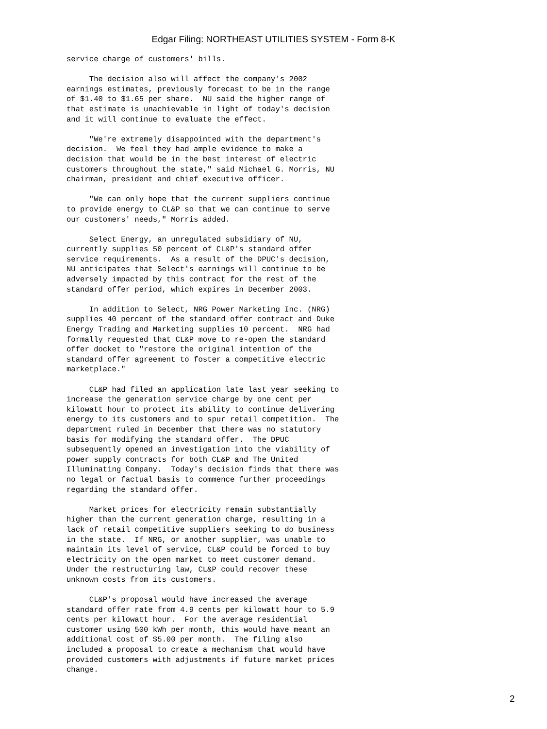Edgar Filing: NORTHEAST UTILITIES SYSTEM - Form 8-K
service charge of customers' bills.

     The decision also will affect the company's 2002
earnings estimates, previously forecast to be in the range
of $1.40 to $1.65 per share.  NU said the higher range of
that estimate is unachievable in light of today's decision
and it will continue to evaluate the effect.

     "We're extremely disappointed with the department's
decision.  We feel they had ample evidence to make a
decision that would be in the best interest of electric
customers throughout the state," said Michael G. Morris, NU
chairman, president and chief executive officer.

     "We can only hope that the current suppliers continue
to provide energy to CL&P so that we can continue to serve
our customers' needs," Morris added.

     Select Energy, an unregulated subsidiary of NU,
currently supplies 50 percent of CL&P's standard offer
service requirements.  As a result of the DPUC's decision,
NU anticipates that Select's earnings will continue to be
adversely impacted by this contract for the rest of the
standard offer period, which expires in December 2003.

     In addition to Select, NRG Power Marketing Inc. (NRG)
supplies 40 percent of the standard offer contract and Duke
Energy Trading and Marketing supplies 10 percent.  NRG had
formally requested that CL&P move to re-open the standard
offer docket to "restore the original intention of the
standard offer agreement to foster a competitive electric
marketplace."

     CL&P had filed an application late last year seeking to
increase the generation service charge by one cent per
kilowatt hour to protect its ability to continue delivering
energy to its customers and to spur retail competition.  The
department ruled in December that there was no statutory
basis for modifying the standard offer.  The DPUC
subsequently opened an investigation into the viability of
power supply contracts for both CL&P and The United
Illuminating Company.  Today's decision finds that there was
no legal or factual basis to commence further proceedings
regarding the standard offer.

     Market prices for electricity remain substantially
higher than the current generation charge, resulting in a
lack of retail competitive suppliers seeking to do business
in the state.  If NRG, or another supplier, was unable to
maintain its level of service, CL&P could be forced to buy
electricity on the open market to meet customer demand.
Under the restructuring law, CL&P could recover these
unknown costs from its customers.

     CL&P's proposal would have increased the average
standard offer rate from 4.9 cents per kilowatt hour to 5.9
cents per kilowatt hour.  For the average residential
customer using 500 kWh per month, this would have meant an
additional cost of $5.00 per month.  The filing also
included a proposal to create a mechanism that would have
provided customers with adjustments if future market prices
change.
2